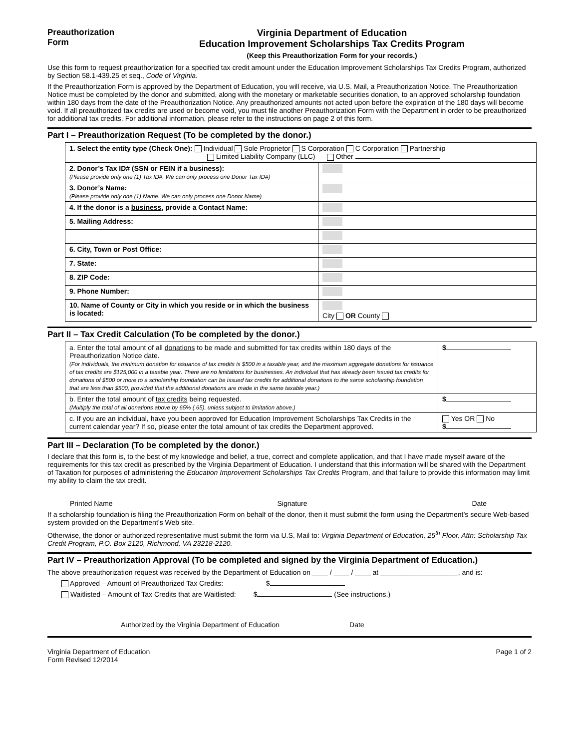Preauthorization Form
Virginia Department of Education
Education Improvement Scholarships Tax Credits Program
(Keep this Preauthorization Form for your records.)
Use this form to request preauthorization for a specified tax credit amount under the Education Improvement Scholarships Tax Credits Program, authorized by Section 58.1-439.25 et seq., Code of Virginia.
If the Preauthorization Form is approved by the Department of Education, you will receive, via U.S. Mail, a Preauthorization Notice. The Preauthorization Notice must be completed by the donor and submitted, along with the monetary or marketable securities donation, to an approved scholarship foundation within 180 days from the date of the Preauthorization Notice. Any preauthorized amounts not acted upon before the expiration of the 180 days will become void. If all preauthorized tax credits are used or become void, you must file another Preauthorization Form with the Department in order to be preauthorized for additional tax credits. For additional information, please refer to the instructions on page 2 of this form.
Part I – Preauthorization Request (To be completed by the donor.)
| 1. Select the entity type (Check One): Individual Sole Proprietor S Corporation C Corporation Partnership Limited Liability Company (LLC) Other | |
| 2. Donor’s Tax ID# (SSN or FEIN if a business): (Please provide only one (1) Tax ID#. We can only process one Donor Tax ID#) | |
| 3. Donor’s Name: (Please provide only one (1) Name. We can only process one Donor Name) | |
| 4. If the donor is a business , provide a Contact Name: | |
| 5. Mailing Address: | |
| 6. City, Town or Post Office: | |
| 7. State: | |
| 8. ZIP Code: | |
| 9. Phone Number: | |
| 10. Name of County or City in which you reside or in which the business is located: | City OR County |
Part II – Tax Credit Calculation (To be completed by the donor.)
| a. Enter the total amount of all donations to be made and submitted for tax credits within 180 days of the Preauthorization Notice date. (For individuals, the minimum donation for issuance of tax credits is $500 in a taxable year, and the maximum aggregate donations for issuance of tax credits are $125,000 in a taxable year. There are no limitations for businesses. An individual that has already been issued tax credits for donations of $500 or more to a scholarship foundation can be issued tax credits for additional donations to the same scholarship foundation that are less than $500, provided that the additional donations are made in the same taxable year.) | $ |
| b. Enter the total amount of tax credits being requested. (Multiply the total of all donations above by 65% (.65), unless subject to limitation above.) | $ |
| c. If you are an individual, have you been approved for Education Improvement Scholarships Tax Credits in the current calendar year? If so, please enter the total amount of tax credits the Department approved. | Yes OR No $ |
Part III – Declaration (To be completed by the donor.)
I declare that this form is, to the best of my knowledge and belief, a true, correct and complete application, and that I have made myself aware of the requirements for this tax credit as prescribed by the Virginia Department of Education. I understand that this information will be shared with the Department of Taxation for purposes of administering the Education Improvement Scholarships Tax Credits Program, and that failure to provide this information may limit my ability to claim the tax credit.
Printed Name Signature Date
If a scholarship foundation is filing the Preauthorization Form on behalf of the donor, then it must submit the form using the Department’s secure Web-based system provided on the Department’s Web site.
Otherwise, the donor or authorized representative must submit the form via U.S. Mail to: Virginia Department of Education, 25<sup>th</sup> Floor, Attn: Scholarship Tax Credit Program, P.O. Box 2120, Richmond, VA 23218-2120.
Part IV – Preauthorization Approval (To be completed and signed by the Virginia Department of Education.)
The above preauthorization request was received by the Department of Education on ____ / ____ / ____ at ____________________, and is:
Approved – Amount of Preauthorized Tax Credits: $
Waitlisted – Amount of Tax Credits that are Waitlisted: $ (See instructions.)
Authorized by the Virginia Department of Education Date
Virginia Department of Education
Form Revised 12/2014 Page 1 of 2